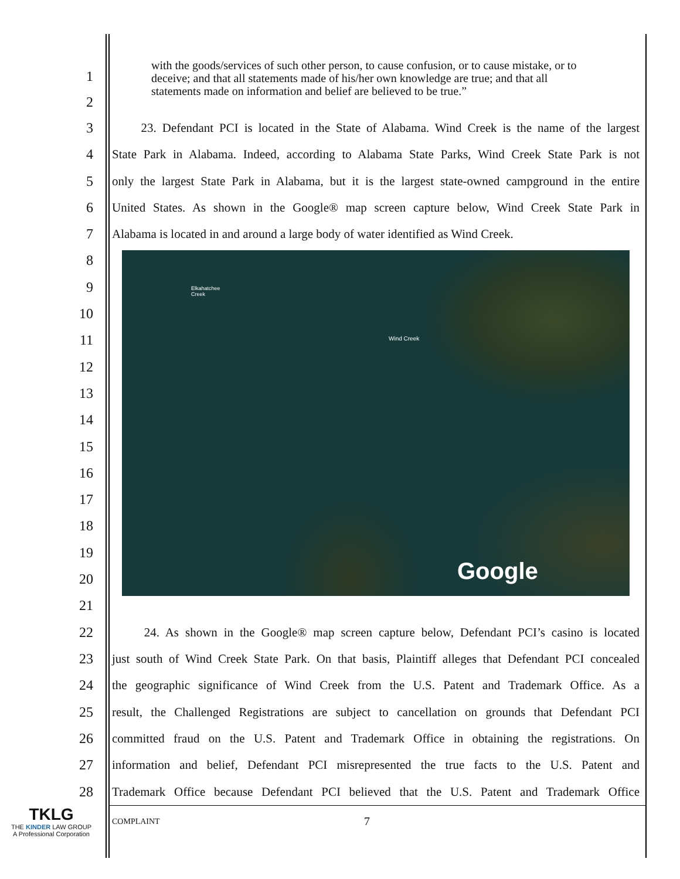1
2
with the goods/services of such other person, to cause confusion, or to cause mistake, or to deceive; and that all statements made of his/her own knowledge are true; and that all statements made on information and belief are believed to be true.”
3
23. Defendant PCI is located in the State of Alabama. Wind Creek is the name of the largest
4
State Park in Alabama. Indeed, according to Alabama State Parks, Wind Creek State Park is not
5
only the largest State Park in Alabama, but it is the largest state-owned campground in the entire
6
United States. As shown in the Google® map screen capture below, Wind Creek State Park in
7
Alabama is located in and around a large body of water identified as Wind Creek.
8
9
10
11
12
13
14
15
16
17
18
19
20
21
Elkahatchee
Creek
Wind Creek
Google
22
24. As shown in the Google® map screen capture below, Defendant PCI’s casino is located
23
just south of Wind Creek State Park. On that basis, Plaintiff alleges that Defendant PCI concealed
24
the geographic significance of Wind Creek from the U.S. Patent and Trademark Office. As a
25
result, the Challenged Registrations are subject to cancellation on grounds that Defendant PCI
26
committed fraud on the U.S. Patent and Trademark Office in obtaining the registrations. On
27
information and belief, Defendant PCI misrepresented the true facts to the U.S. Patent and
28
Trademark Office because Defendant PCI believed that the U.S. Patent and Trademark Office
TKLG
THE KINDER LAW GROUP
A Professional Corporation
COMPLAINT
7